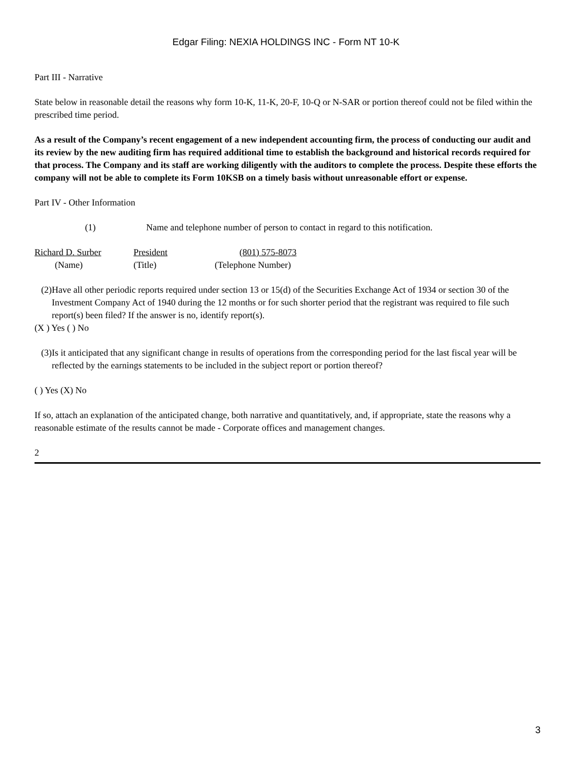Edgar Filing: NEXIA HOLDINGS INC - Form NT 10-K
Part III - Narrative
State below in reasonable detail the reasons why form 10-K, 11-K, 20-F, 10-Q or N-SAR or portion thereof could not be filed within the prescribed time period.
As a result of the Company’s recent engagement of a new independent accounting firm, the process of conducting our audit and its review by the new auditing firm has required additional time to establish the background and historical records required for that process. The Company and its staff are working diligently with the auditors to complete the process. Despite these efforts the company will not be able to complete its Form 10KSB on a timely basis without unreasonable effort or expense.
Part IV - Other Information
(1) Name and telephone number of person to contact in regard to this notification.
Richard D. Surber President (801) 575-8073
(Name) (Title) (Telephone Number)
(2) Have all other periodic reports required under section 13 or 15(d) of the Securities Exchange Act of 1934 or section 30 of the Investment Company Act of 1940 during the 12 months or for such shorter period that the registrant was required to file such report(s) been filed? If the answer is no, identify report(s).
(X ) Yes ( ) No
(3) Is it anticipated that any significant change in results of operations from the corresponding period for the last fiscal year will be reflected by the earnings statements to be included in the subject report or portion thereof?
( ) Yes (X) No
If so, attach an explanation of the anticipated change, both narrative and quantitatively, and, if appropriate, state the reasons why a reasonable estimate of the results cannot be made - Corporate offices and management changes.
2
3